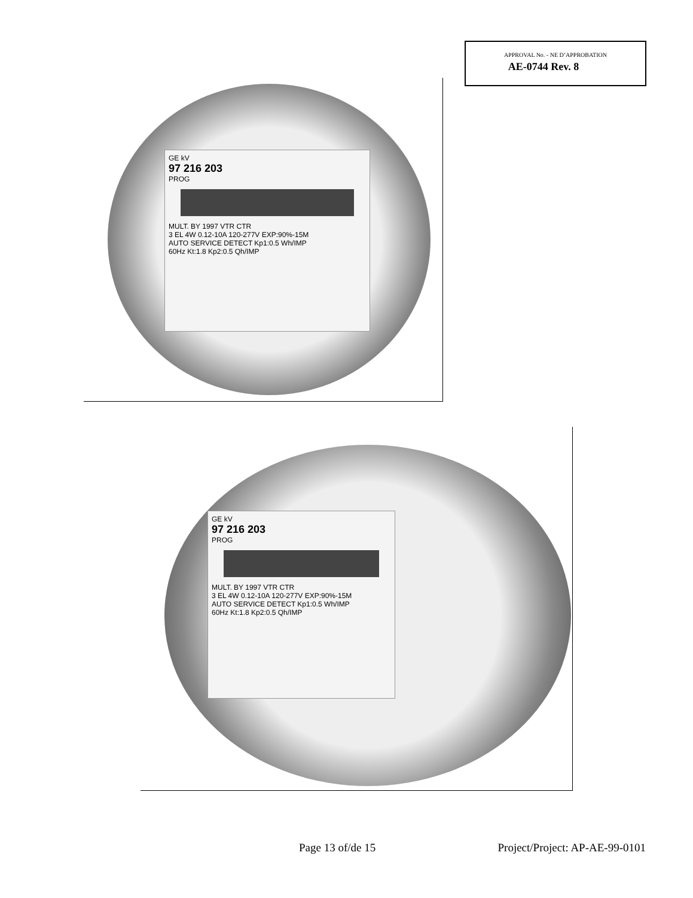APPROVAL No. - NE D’APPROBATION
AE-0744 Rev. 8
GE kV
97 216 203
PROG
MULT. BY 1997 VTR CTR
3 EL 4W 0.12-10A 120-277V EXP:90%-15M
AUTO SERVICE DETECT Kp1:0.5 Wh/IMP
60Hz Kt:1.8 Kp2:0.5 Qh/IMP
GE kV
97 216 203
PROG
MULT. BY 1997 VTR CTR
3 EL 4W 0.12-10A 120-277V EXP:90%-15M
AUTO SERVICE DETECT Kp1:0.5 Wh/IMP
60Hz Kt:1.8 Kp2:0.5 Qh/IMP
Page 13 of/de 15 Project/Project: AP-AE-99-0101